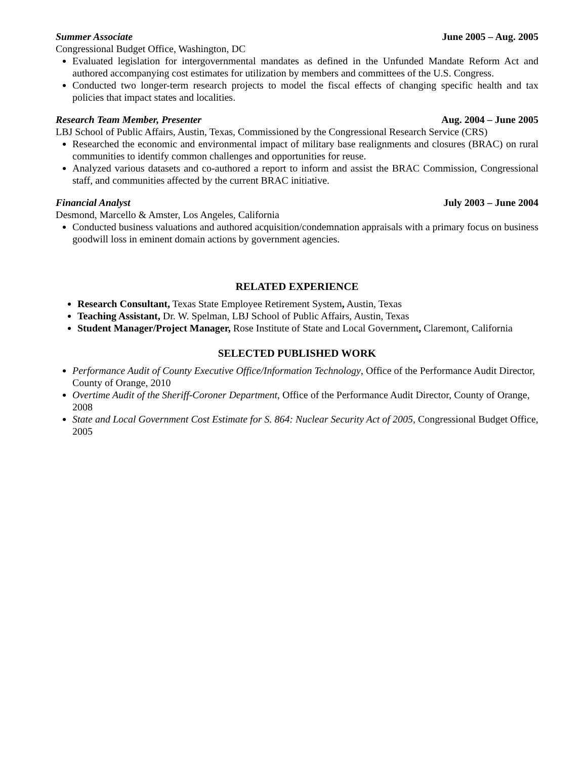Summer Associate June 2005 – Aug. 2005
Congressional Budget Office, Washington, DC
Evaluated legislation for intergovernmental mandates as defined in the Unfunded Mandate Reform Act and authored accompanying cost estimates for utilization by members and committees of the U.S. Congress.
Conducted two longer-term research projects to model the fiscal effects of changing specific health and tax policies that impact states and localities.
Research Team Member, Presenter Aug. 2004 – June 2005
LBJ School of Public Affairs, Austin, Texas, Commissioned by the Congressional Research Service (CRS)
Researched the economic and environmental impact of military base realignments and closures (BRAC) on rural communities to identify common challenges and opportunities for reuse.
Analyzed various datasets and co-authored a report to inform and assist the BRAC Commission, Congressional staff, and communities affected by the current BRAC initiative.
Financial Analyst July 2003 – June 2004
Desmond, Marcello & Amster, Los Angeles, California
Conducted business valuations and authored acquisition/condemnation appraisals with a primary focus on business goodwill loss in eminent domain actions by government agencies.
RELATED EXPERIENCE
Research Consultant, Texas State Employee Retirement System, Austin, Texas
Teaching Assistant, Dr. W. Spelman, LBJ School of Public Affairs, Austin, Texas
Student Manager/Project Manager, Rose Institute of State and Local Government, Claremont, California
SELECTED PUBLISHED WORK
Performance Audit of County Executive Office/Information Technology, Office of the Performance Audit Director, County of Orange, 2010
Overtime Audit of the Sheriff-Coroner Department, Office of the Performance Audit Director, County of Orange, 2008
State and Local Government Cost Estimate for S. 864: Nuclear Security Act of 2005, Congressional Budget Office, 2005